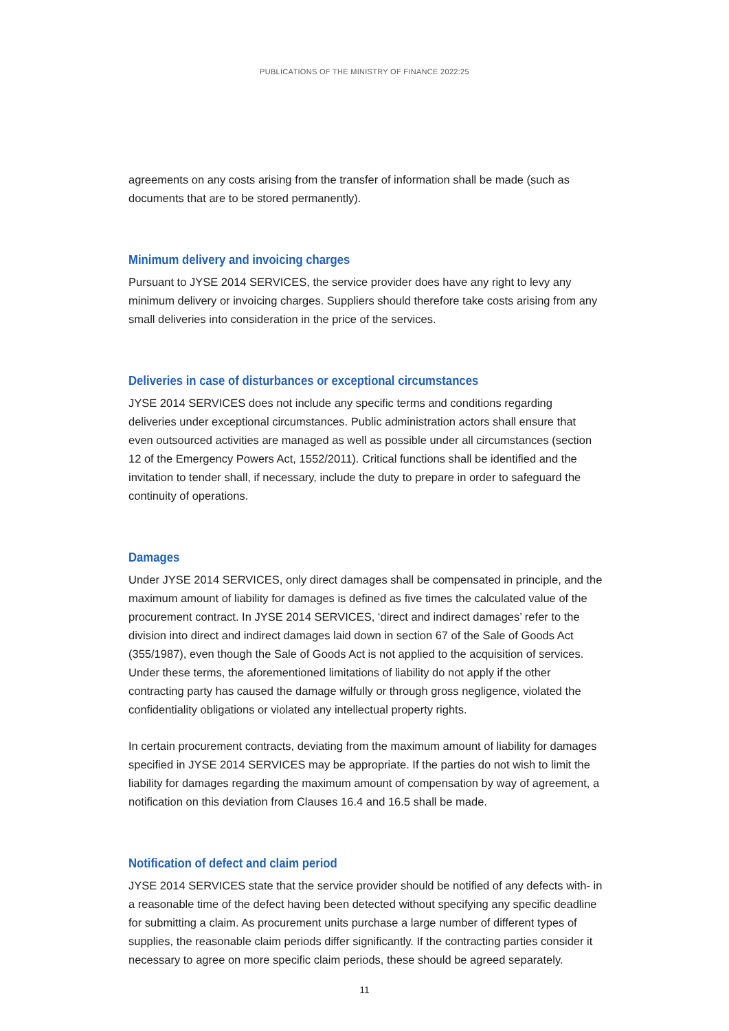PUBLICATIONS OF THE MINISTRY OF FINANCE 2022:25
agreements on any costs arising from the transfer of information shall be made (such as documents that are to be stored permanently).
Minimum delivery and invoicing charges
Pursuant to JYSE 2014 SERVICES, the service provider does have any right to levy any minimum delivery or invoicing charges. Suppliers should therefore take costs arising from any small deliveries into consideration in the price of the services.
Deliveries in case of disturbances or exceptional circumstances
JYSE 2014 SERVICES does not include any specific terms and conditions regarding deliveries under exceptional circumstances. Public administration actors shall ensure that even outsourced activities are managed as well as possible under all circumstances (section 12 of the Emergency Powers Act, 1552/2011). Critical functions shall be identified and the invitation to tender shall, if necessary, include the duty to prepare in order to safeguard the continuity of operations.
Damages
Under JYSE 2014 SERVICES, only direct damages shall be compensated in principle, and the maximum amount of liability for damages is defined as five times the calculated value of the procurement contract. In JYSE 2014 SERVICES, ‘direct and indirect damages’ refer to the division into direct and indirect damages laid down in section 67 of the Sale of Goods Act (355/1987), even though the Sale of Goods Act is not applied to the acquisition of services. Under these terms, the aforementioned limitations of liability do not apply if the other contracting party has caused the damage wilfully or through gross negligence, violated the confidentiality obligations or violated any intellectual property rights.
In certain procurement contracts, deviating from the maximum amount of liability for damages specified in JYSE 2014 SERVICES may be appropriate. If the parties do not wish to limit the liability for damages regarding the maximum amount of compensation by way of agreement, a notification on this deviation from Clauses 16.4 and 16.5 shall be made.
Notification of defect and claim period
JYSE 2014 SERVICES state that the service provider should be notified of any defects with- in a reasonable time of the defect having been detected without specifying any specific deadline for submitting a claim. As procurement units purchase a large number of different types of supplies, the reasonable claim periods differ significantly. If the contracting parties consider it necessary to agree on more specific claim periods, these should be agreed separately.
11